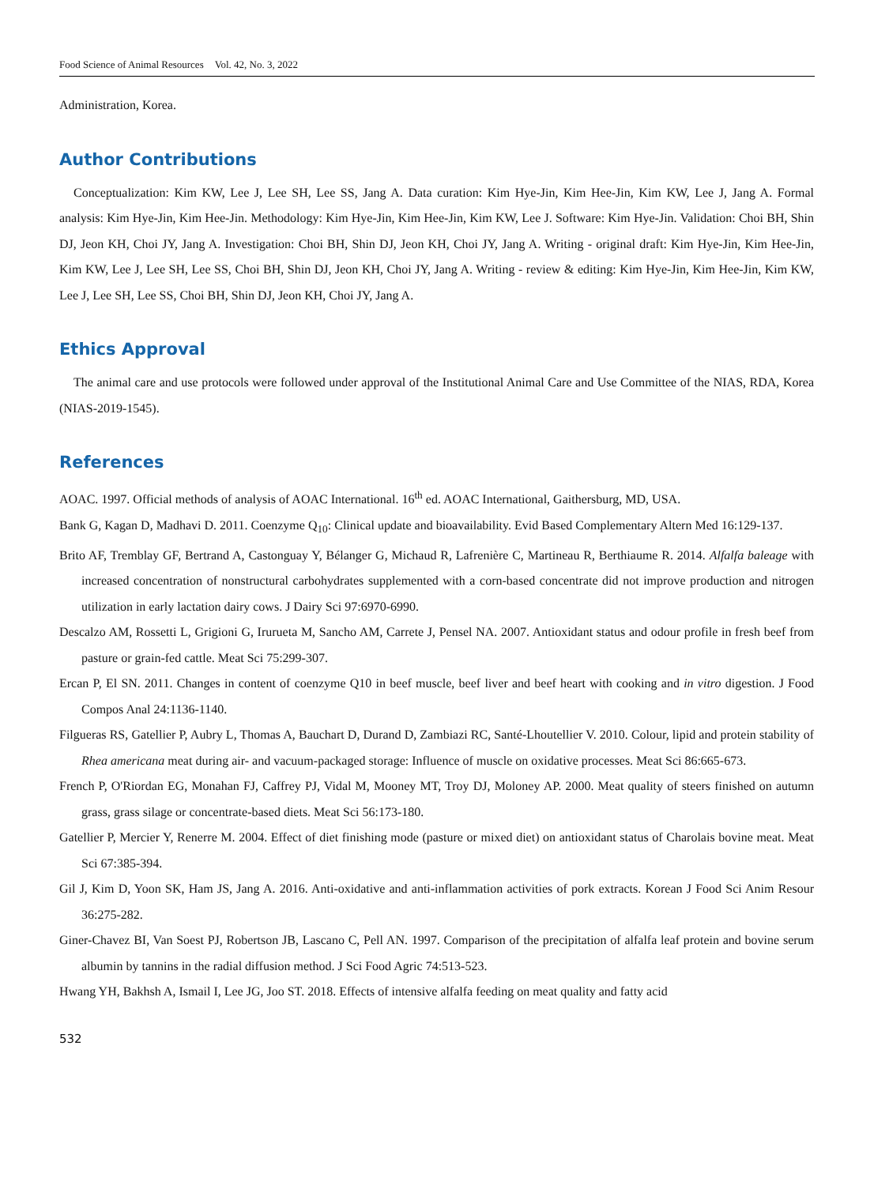Food Science of Animal Resources Vol. 42, No. 3, 2022
Administration, Korea.
Author Contributions
Conceptualization: Kim KW, Lee J, Lee SH, Lee SS, Jang A. Data curation: Kim Hye-Jin, Kim Hee-Jin, Kim KW, Lee J, Jang A. Formal analysis: Kim Hye-Jin, Kim Hee-Jin. Methodology: Kim Hye-Jin, Kim Hee-Jin, Kim KW, Lee J. Software: Kim Hye-Jin. Validation: Choi BH, Shin DJ, Jeon KH, Choi JY, Jang A. Investigation: Choi BH, Shin DJ, Jeon KH, Choi JY, Jang A. Writing - original draft: Kim Hye-Jin, Kim Hee-Jin, Kim KW, Lee J, Lee SH, Lee SS, Choi BH, Shin DJ, Jeon KH, Choi JY, Jang A. Writing - review & editing: Kim Hye-Jin, Kim Hee-Jin, Kim KW, Lee J, Lee SH, Lee SS, Choi BH, Shin DJ, Jeon KH, Choi JY, Jang A.
Ethics Approval
The animal care and use protocols were followed under approval of the Institutional Animal Care and Use Committee of the NIAS, RDA, Korea (NIAS-2019-1545).
References
AOAC. 1997. Official methods of analysis of AOAC International. 16<sup>th</sup> ed. AOAC International, Gaithersburg, MD, USA.
Bank G, Kagan D, Madhavi D. 2011. Coenzyme Q<sub>10</sub>: Clinical update and bioavailability. Evid Based Complementary Altern Med 16:129-137.
Brito AF, Tremblay GF, Bertrand A, Castonguay Y, Bélanger G, Michaud R, Lafrenière C, Martineau R, Berthiaume R. 2014. Alfalfa baleage with increased concentration of nonstructural carbohydrates supplemented with a corn-based concentrate did not improve production and nitrogen utilization in early lactation dairy cows. J Dairy Sci 97:6970-6990.
Descalzo AM, Rossetti L, Grigioni G, Irurueta M, Sancho AM, Carrete J, Pensel NA. 2007. Antioxidant status and odour profile in fresh beef from pasture or grain-fed cattle. Meat Sci 75:299-307.
Ercan P, El SN. 2011. Changes in content of coenzyme Q10 in beef muscle, beef liver and beef heart with cooking and in vitro digestion. J Food Compos Anal 24:1136-1140.
Filgueras RS, Gatellier P, Aubry L, Thomas A, Bauchart D, Durand D, Zambiazi RC, Santé-Lhoutellier V. 2010. Colour, lipid and protein stability of Rhea americana meat during air- and vacuum-packaged storage: Influence of muscle on oxidative processes. Meat Sci 86:665-673.
French P, O'Riordan EG, Monahan FJ, Caffrey PJ, Vidal M, Mooney MT, Troy DJ, Moloney AP. 2000. Meat quality of steers finished on autumn grass, grass silage or concentrate-based diets. Meat Sci 56:173-180.
Gatellier P, Mercier Y, Renerre M. 2004. Effect of diet finishing mode (pasture or mixed diet) on antioxidant status of Charolais bovine meat. Meat Sci 67:385-394.
Gil J, Kim D, Yoon SK, Ham JS, Jang A. 2016. Anti-oxidative and anti-inflammation activities of pork extracts. Korean J Food Sci Anim Resour 36:275-282.
Giner-Chavez BI, Van Soest PJ, Robertson JB, Lascano C, Pell AN. 1997. Comparison of the precipitation of alfalfa leaf protein and bovine serum albumin by tannins in the radial diffusion method. J Sci Food Agric 74:513-523.
Hwang YH, Bakhsh A, Ismail I, Lee JG, Joo ST. 2018. Effects of intensive alfalfa feeding on meat quality and fatty acid
532